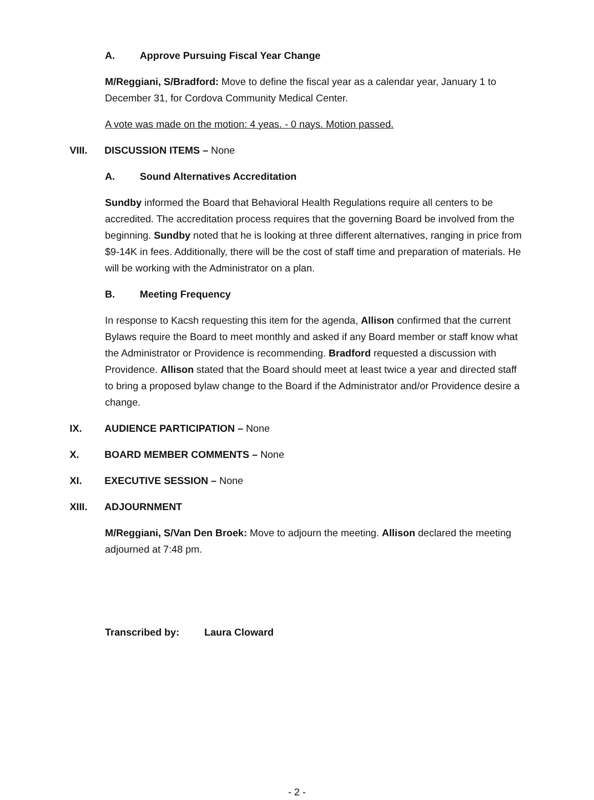A. Approve Pursuing Fiscal Year Change
M/Reggiani, S/Bradford: Move to define the fiscal year as a calendar year, January 1 to December 31, for Cordova Community Medical Center.
A vote was made on the motion: 4 yeas. - 0 nays. Motion passed.
VIII. DISCUSSION ITEMS – None
A. Sound Alternatives Accreditation
Sundby informed the Board that Behavioral Health Regulations require all centers to be accredited. The accreditation process requires that the governing Board be involved from the beginning. Sundby noted that he is looking at three different alternatives, ranging in price from $9-14K in fees. Additionally, there will be the cost of staff time and preparation of materials. He will be working with the Administrator on a plan.
B. Meeting Frequency
In response to Kacsh requesting this item for the agenda, Allison confirmed that the current Bylaws require the Board to meet monthly and asked if any Board member or staff know what the Administrator or Providence is recommending. Bradford requested a discussion with Providence. Allison stated that the Board should meet at least twice a year and directed staff to bring a proposed bylaw change to the Board if the Administrator and/or Providence desire a change.
IX. AUDIENCE PARTICIPATION – None
X. BOARD MEMBER COMMENTS – None
XI. EXECUTIVE SESSION – None
XIII. ADJOURNMENT
M/Reggiani, S/Van Den Broek: Move to adjourn the meeting. Allison declared the meeting adjourned at 7:48 pm.
Transcribed by: Laura Cloward
- 2 -